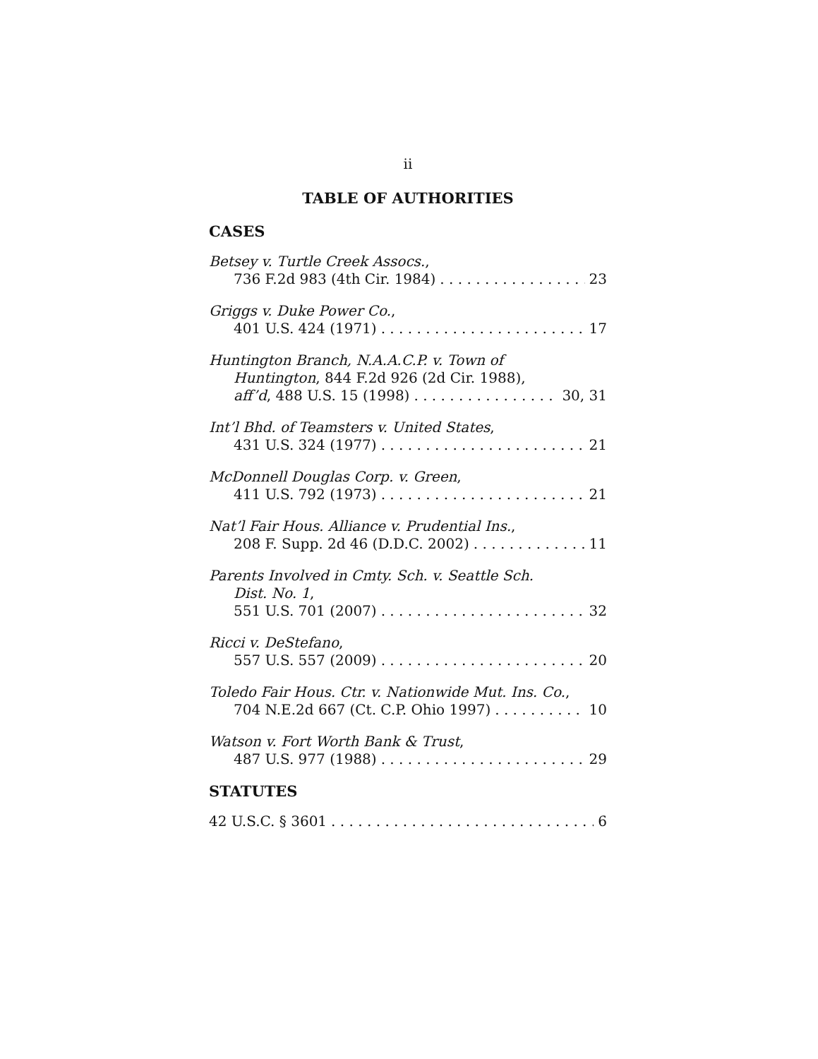ii
TABLE OF AUTHORITIES
CASES
Betsey v. Turtle Creek Assocs.,
736 F.2d 983 (4th Cir. 1984) 23
Griggs v. Duke Power Co.,
401 U.S. 424 (1971) 17
Huntington Branch, N.A.A.C.P. v. Town of
Huntington, 844 F.2d 926 (2d Cir. 1988),
aff’d, 488 U.S. 15 (1998) 30, 31
Int’l Bhd. of Teamsters v. United States,
431 U.S. 324 (1977) 21
McDonnell Douglas Corp. v. Green,
411 U.S. 792 (1973) 21
Nat’l Fair Hous. Alliance v. Prudential Ins.,
208 F. Supp. 2d 46 (D.D.C. 2002) 11
Parents Involved in Cmty. Sch. v. Seattle Sch.
Dist. No. 1,
551 U.S. 701 (2007) 32
Ricci v. DeStefano,
557 U.S. 557 (2009) 20
Toledo Fair Hous. Ctr. v. Nationwide Mut. Ins. Co.,
704 N.E.2d 667 (Ct. C.P. Ohio 1997) 10
Watson v. Fort Worth Bank & Trust,
487 U.S. 977 (1988) 29
STATUTES
42 U.S.C. § 3601 6